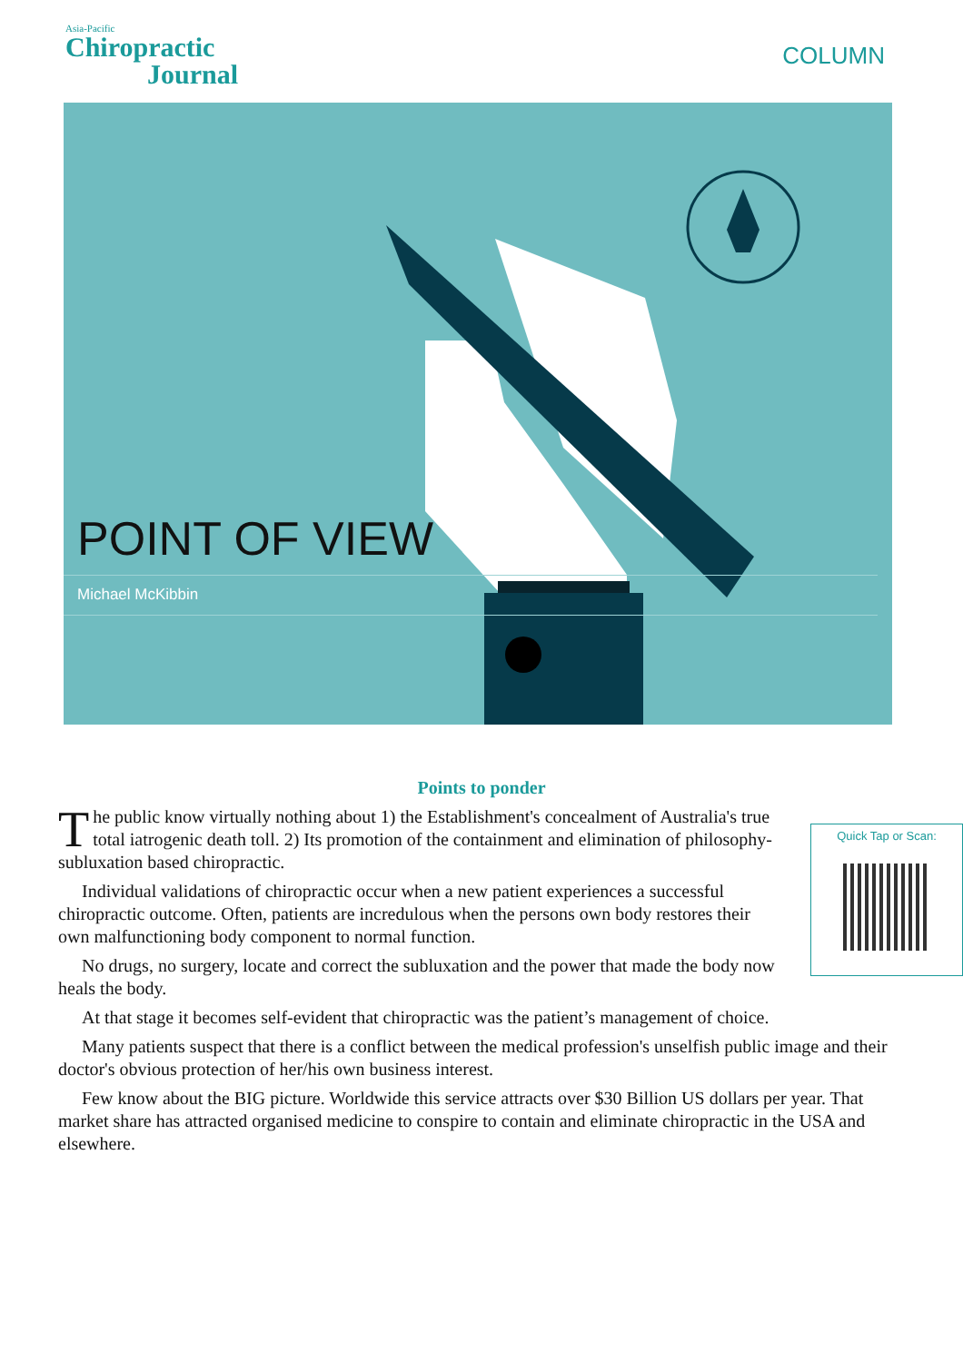Asia-Pacific
Chiropractic
Journal
COLUMN
POINT OF VIEW
Michael McKibbin
Points to ponder
Quick Tap or Scan:
The public know virtually nothing about 1) the Establishment's concealment of Australia's true total iatrogenic death toll. 2) Its promotion of the containment and elimination of philosophy-subluxation based chiropractic.
Individual validations of chiropractic occur when a new patient experiences a successful chiropractic outcome. Often, patients are incredulous when the persons own body restores their own malfunctioning body component to normal function.
No drugs, no surgery, locate and correct the subluxation and the power that made the body now heals the body.
At that stage it becomes self-evident that chiropractic was the patient’s management of choice.
Many patients suspect that there is a conflict between the medical profession's unselfish public image and their doctor's obvious protection of her/his own business interest.
Few know about the BIG picture. Worldwide this service attracts over $30 Billion US dollars per year. That market share has attracted organised medicine to conspire to contain and eliminate chiropractic in the USA and elsewhere.